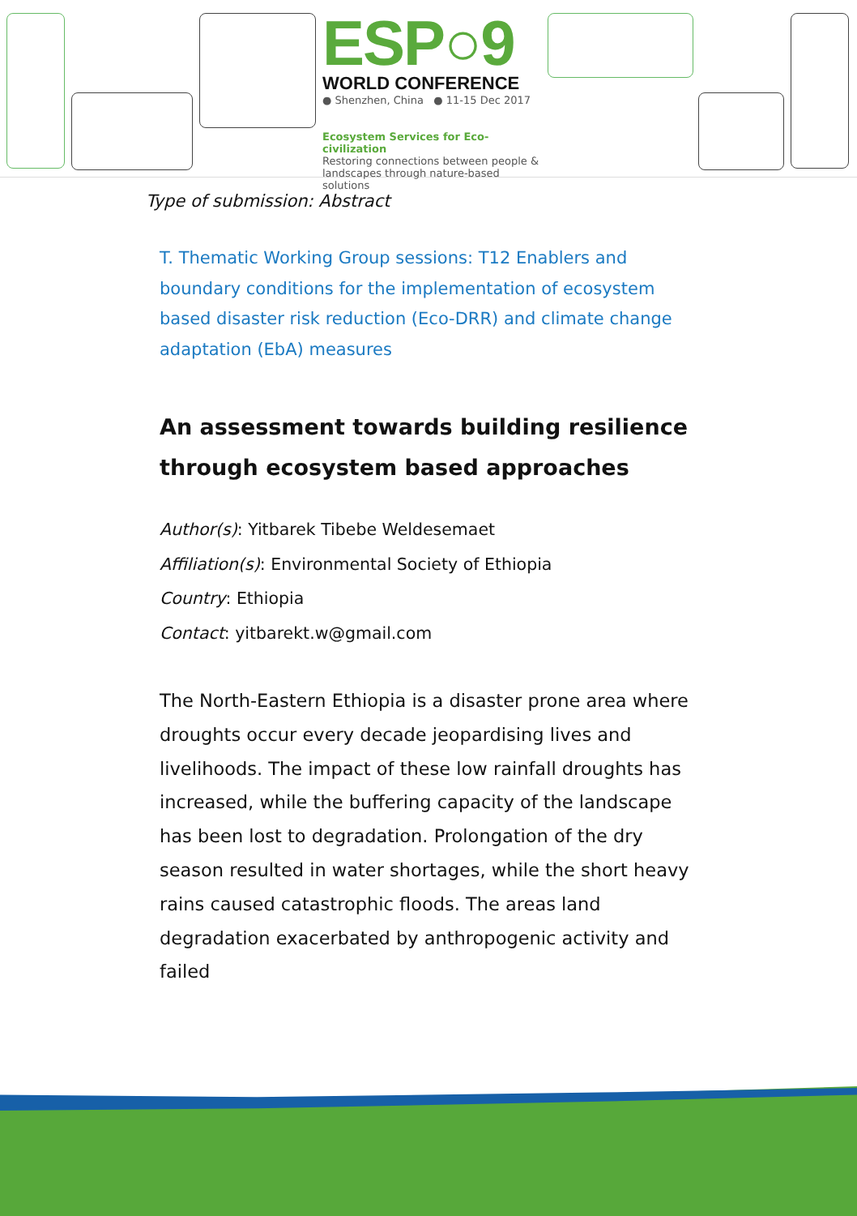ESP○9
WORLD CONFERENCE
● Shenzhen, China ● 11-15 Dec 2017
Ecosystem Services for Eco-civilization
Restoring connections between people & landscapes through nature-based solutions
Type of submission: Abstract
T. Thematic Working Group sessions: T12 Enablers and boundary conditions for the implementation of ecosystem based disaster risk reduction (Eco-DRR) and climate change adaptation (EbA) measures
An assessment towards building resilience through ecosystem based approaches
Author(s): Yitbarek Tibebe Weldesemaet
Affiliation(s): Environmental Society of Ethiopia
Country: Ethiopia
Contact: yitbarekt.w@gmail.com
The North-Eastern Ethiopia is a disaster prone area where droughts occur every decade jeopardising lives and livelihoods. The impact of these low rainfall droughts has increased, while the buffering capacity of the landscape has been lost to degradation. Prolongation of the dry season resulted in water shortages, while the short heavy rains caused catastrophic floods. The areas land degradation exacerbated by anthropogenic activity and failed